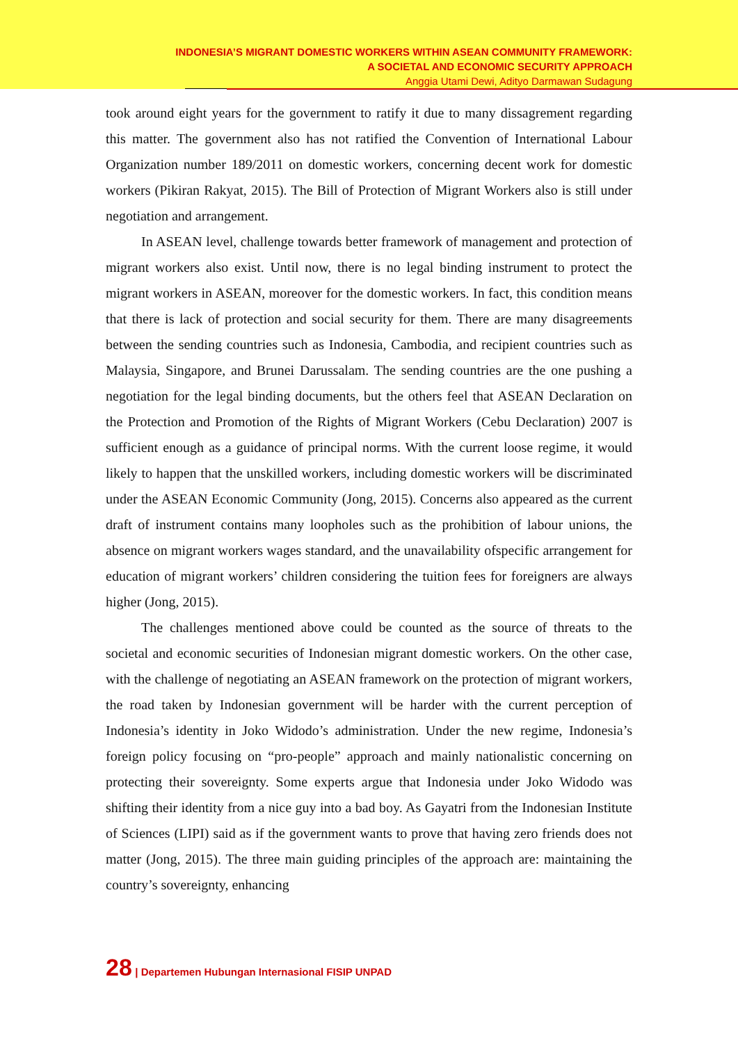INDONESIA’S MIGRANT DOMESTIC WORKERS WITHIN ASEAN COMMUNITY FRAMEWORK:
A SOCIETAL AND ECONOMIC SECURITY APPROACH
Anggia Utami Dewi, Adityo Darmawan Sudagung
took around eight years for the government to ratify it due to many dissagrement regarding this matter. The government also has not ratified the Convention of International Labour Organization number 189/2011 on domestic workers, concerning decent work for domestic workers (Pikiran Rakyat, 2015). The Bill of Protection of Migrant Workers also is still under negotiation and arrangement.
In ASEAN level, challenge towards better framework of management and protection of migrant workers also exist. Until now, there is no legal binding instrument to protect the migrant workers in ASEAN, moreover for the domestic workers. In fact, this condition means that there is lack of protection and social security for them. There are many disagreements between the sending countries such as Indonesia, Cambodia, and recipient countries such as Malaysia, Singapore, and Brunei Darussalam. The sending countries are the one pushing a negotiation for the legal binding documents, but the others feel that ASEAN Declaration on the Protection and Promotion of the Rights of Migrant Workers (Cebu Declaration) 2007 is sufficient enough as a guidance of principal norms. With the current loose regime, it would likely to happen that the unskilled workers, including domestic workers will be discriminated under the ASEAN Economic Community (Jong, 2015). Concerns also appeared as the current draft of instrument contains many loopholes such as the prohibition of labour unions, the absence on migrant workers wages standard, and the unavailability ofspecific arrangement for education of migrant workers’ children considering the tuition fees for foreigners are always higher (Jong, 2015).
The challenges mentioned above could be counted as the source of threats to the societal and economic securities of Indonesian migrant domestic workers. On the other case, with the challenge of negotiating an ASEAN framework on the protection of migrant workers, the road taken by Indonesian government will be harder with the current perception of Indonesia’s identity in Joko Widodo’s administration. Under the new regime, Indonesia’s foreign policy focusing on “pro-people” approach and mainly nationalistic concerning on protecting their sovereignty. Some experts argue that Indonesia under Joko Widodo was shifting their identity from a nice guy into a bad boy. As Gayatri from the Indonesian Institute of Sciences (LIPI) said as if the government wants to prove that having zero friends does not matter (Jong, 2015). The three main guiding principles of the approach are: maintaining the country’s sovereignty, enhancing
28 | Departemen Hubungan Internasional FISIP UNPAD